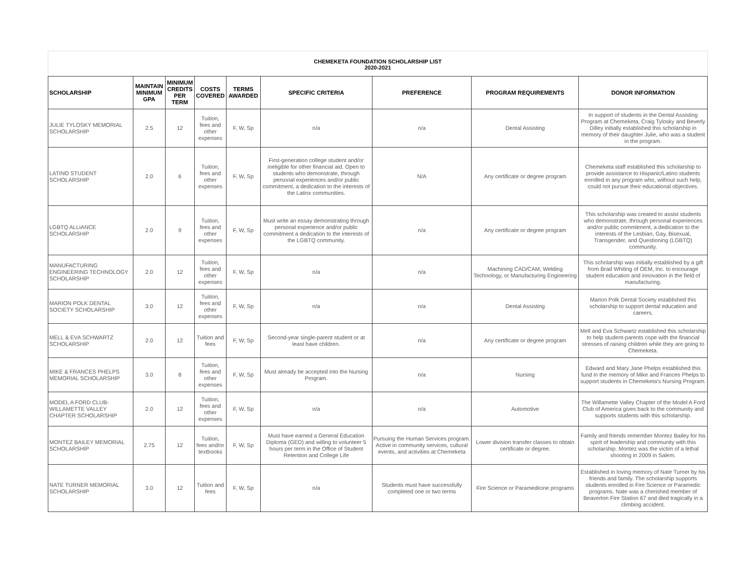CHEMEKETA FOUNDATION SCHOLARSHIP LIST
2020-2021
| SCHOLARSHIP | MAINTAIN MINIMUM GPA | MINIMUM CREDITS PER TERM | COSTS COVERED | TERMS AWARDED | SPECIFIC CRITERIA | PREFERENCE | PROGRAM REQUIREMENTS | DONOR INFORMATION |
| --- | --- | --- | --- | --- | --- | --- | --- | --- |
| JULIE TYLOSKY MEMORIAL SCHOLARSHIP | 2.5 | 12 | Tuition, fees and other expenses | F, W, Sp | n/a | n/a | Dental Assisting | In support of students in the Dental Assisting Program at Chemeketa, Craig Tylosky and Beverly Dilley initially established this scholarship in memory of their daughter Julie, who was a student in the program. |
| LATINO STUDENT SCHOLARSHIP | 2.0 | 6 | Tuition, fees and other expenses | F, W, Sp | First-generation college student and/or ineligible for other financial aid. Open to students who demonstrate, through personal experiences and/or public commitment, a dedication to the interests of the Latinx communities. | N/A | Any certificate or degree program | Chemeketa staff established this scholarship to provide assistance to Hispanic/Latino students enrolled in any program who, without such help, could not pursue their educational objectives. |
| LGBTQ ALLIANCE SCHOLARSHIP | 2.0 | 9 | Tuition, fees and other expenses | F, W, Sp | Must write an essay demonstrating through personal experience and/or public commitment a dedication to the interests of the LGBTQ community. | n/a | Any certificate or degree program | This scholarship was created to assist students who demonstrate, through personal experiences and/or public commitment, a dedication to the interests of the Lesbian, Gay, Bisexual, Transgender, and Questioning (LGBTQ) community. |
| MANUFACTURING ENGINEERING TECHNOLOGY SCHOLARSHIP | 2.0 | 12 | Tuition, fees and other expenses | F, W, Sp | n/a | n/a | Machining CAD/CAM, Welding Technology, or Manufacturing Engineering | This scholarship was initially established by a gift from Brad Whiting of OEM, Inc. to encourage student education and innovation in the field of manufacturing. |
| MARION POLK DENTAL SOCIETY SCHOLARSHIP | 3.0 | 12 | Tuition, fees and other expenses | F, W, Sp | n/a | n/a | Dental Assisting | Marion Polk Dental Society established this scholarship to support dental education and careers. |
| MELL & EVA SCHWARTZ SCHOLARSHIP | 2.0 | 12 | Tuition and fees | F, W, Sp | Second-year single-parent student or at least have children. | n/a | Any certificate or degree program | Mell and Eva Schwartz established this scholarship to help student-parents cope with the financial stresses of raising children while they are going to Chemeketa. |
| MIKE & FRANCES PHELPS MEMORIAL SCHOLARSHIP | 3.0 | 8 | Tuition, fees and other expenses | F, W, Sp | Must already be accepted into the Nursing Program. | n/a | Nursing | Edward and Mary Jane Phelps established this fund in the memory of Mike and Frances Phelps to support students in Chemeketa's Nursing Program. |
| MODEL A FORD CLUB-WILLAMETTE VALLEY CHAPTER SCHOLARSHIP | 2.0 | 12 | Tuition, fees and other expenses | F, W, Sp | n/a | n/a | Automotive | The Willamette Valley Chapter of the Model A Ford Club of America gives back to the community and supports students with this scholarship. |
| MONTEZ BAILEY MEMORIAL SCHOLARSHIP | 2.75 | 12 | Tuition, fees and/or textbooks | F, W, Sp | Must have earned a General Education Diploma (GED) and willing to volunteer 5 hours per term in the Office of Student Retention and College Life | Pursuing the Human Services program. Active in community services, cultural events, and activities at Chemeketa | Lower division transfer classes to obtain certificate or degree. | Family and friends remember Montez Bailey for his spirit of leadership and community with this scholarship. Montez was the victim of a lethal shooting in 2009 in Salem. |
| NATE TURNER MEMORIAL SCHOLARSHIP | 3.0 | 12 | Tuition and fees | F, W, Sp | n/a | Students must have successfully completed one or two terms | Fire Science or Paramedicine programs | Established in loving memory of Nate Turner by his friends and family. The scholarship supports students enrolled in Fire Science or Paramedic programs. Nate was a cherished member of Beaverton Fire Station 67 and died tragically in a climbing accident. |